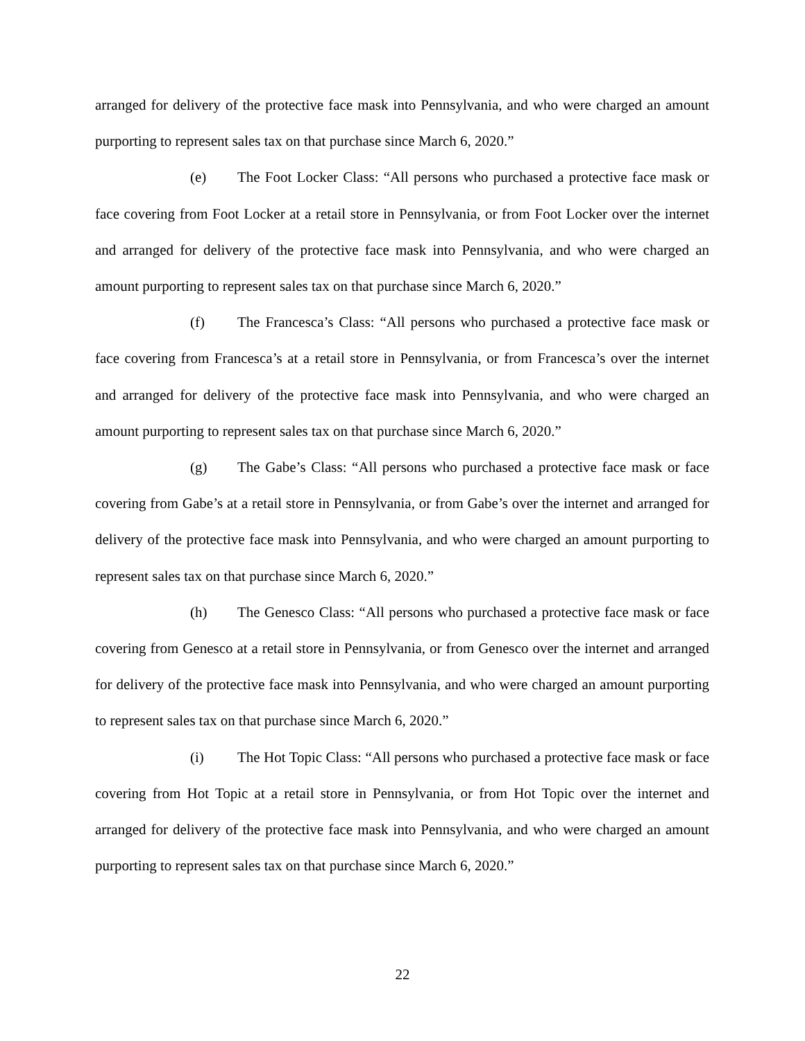arranged for delivery of the protective face mask into Pennsylvania, and who were charged an amount purporting to represent sales tax on that purchase since March 6, 2020.”
(e) The Foot Locker Class: “All persons who purchased a protective face mask or face covering from Foot Locker at a retail store in Pennsylvania, or from Foot Locker over the internet and arranged for delivery of the protective face mask into Pennsylvania, and who were charged an amount purporting to represent sales tax on that purchase since March 6, 2020.”
(f) The Francesca’s Class: “All persons who purchased a protective face mask or face covering from Francesca’s at a retail store in Pennsylvania, or from Francesca’s over the internet and arranged for delivery of the protective face mask into Pennsylvania, and who were charged an amount purporting to represent sales tax on that purchase since March 6, 2020.”
(g) The Gabe’s Class: “All persons who purchased a protective face mask or face covering from Gabe’s at a retail store in Pennsylvania, or from Gabe’s over the internet and arranged for delivery of the protective face mask into Pennsylvania, and who were charged an amount purporting to represent sales tax on that purchase since March 6, 2020.”
(h) The Genesco Class: “All persons who purchased a protective face mask or face covering from Genesco at a retail store in Pennsylvania, or from Genesco over the internet and arranged for delivery of the protective face mask into Pennsylvania, and who were charged an amount purporting to represent sales tax on that purchase since March 6, 2020.”
(i) The Hot Topic Class: “All persons who purchased a protective face mask or face covering from Hot Topic at a retail store in Pennsylvania, or from Hot Topic over the internet and arranged for delivery of the protective face mask into Pennsylvania, and who were charged an amount purporting to represent sales tax on that purchase since March 6, 2020.”
22